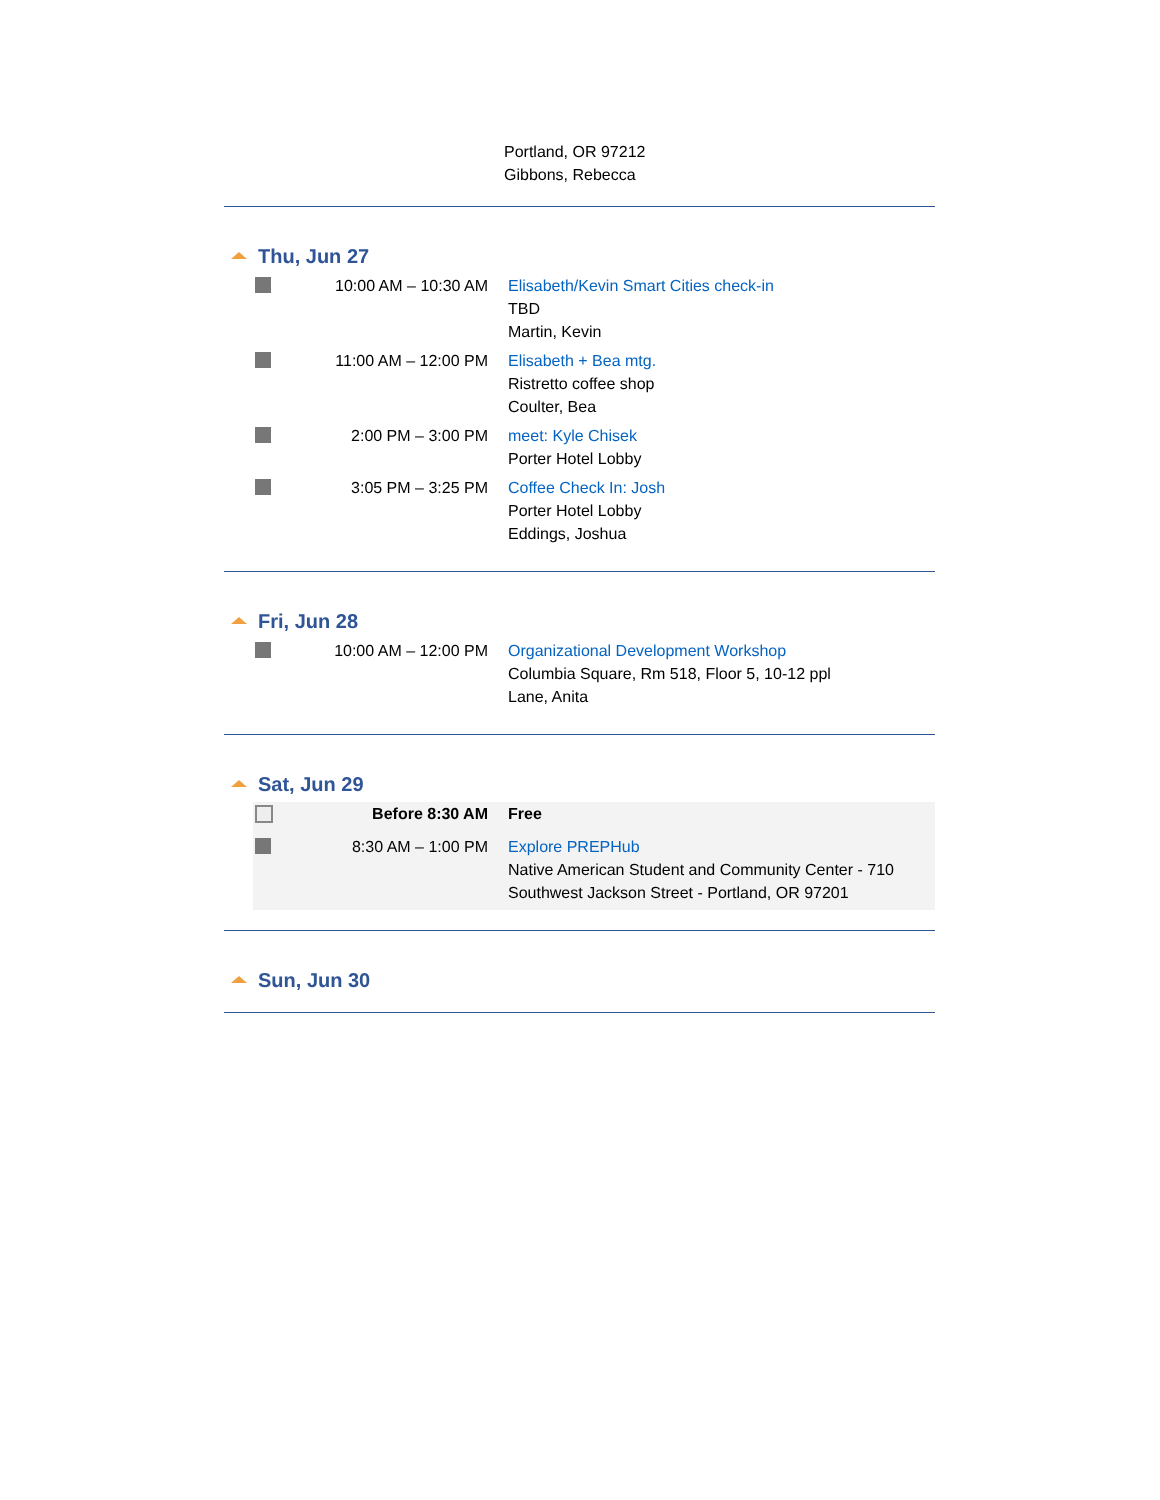Portland, OR 97212
Gibbons, Rebecca
Thu, Jun 27
| | 10:00 AM – 10:30 AM | Elisabeth/Kevin Smart Cities check-in TBD Martin, Kevin |
| | 11:00 AM – 12:00 PM | Elisabeth + Bea mtg. Ristretto coffee shop Coulter, Bea |
| | 2:00 PM – 3:00 PM | meet: Kyle Chisek Porter Hotel Lobby |
| | 3:05 PM – 3:25 PM | Coffee Check In: Josh Porter Hotel Lobby Eddings, Joshua |
Fri, Jun 28
| | 10:00 AM – 12:00 PM | Organizational Development Workshop Columbia Square, Rm 518, Floor 5, 10-12 ppl Lane, Anita |
Sat, Jun 29
| | Before 8:30 AM | Free |
| | 8:30 AM – 1:00 PM | Explore PREPHub Native American Student and Community Center - 710 Southwest Jackson Street - Portland, OR 97201 |
Sun, Jun 30